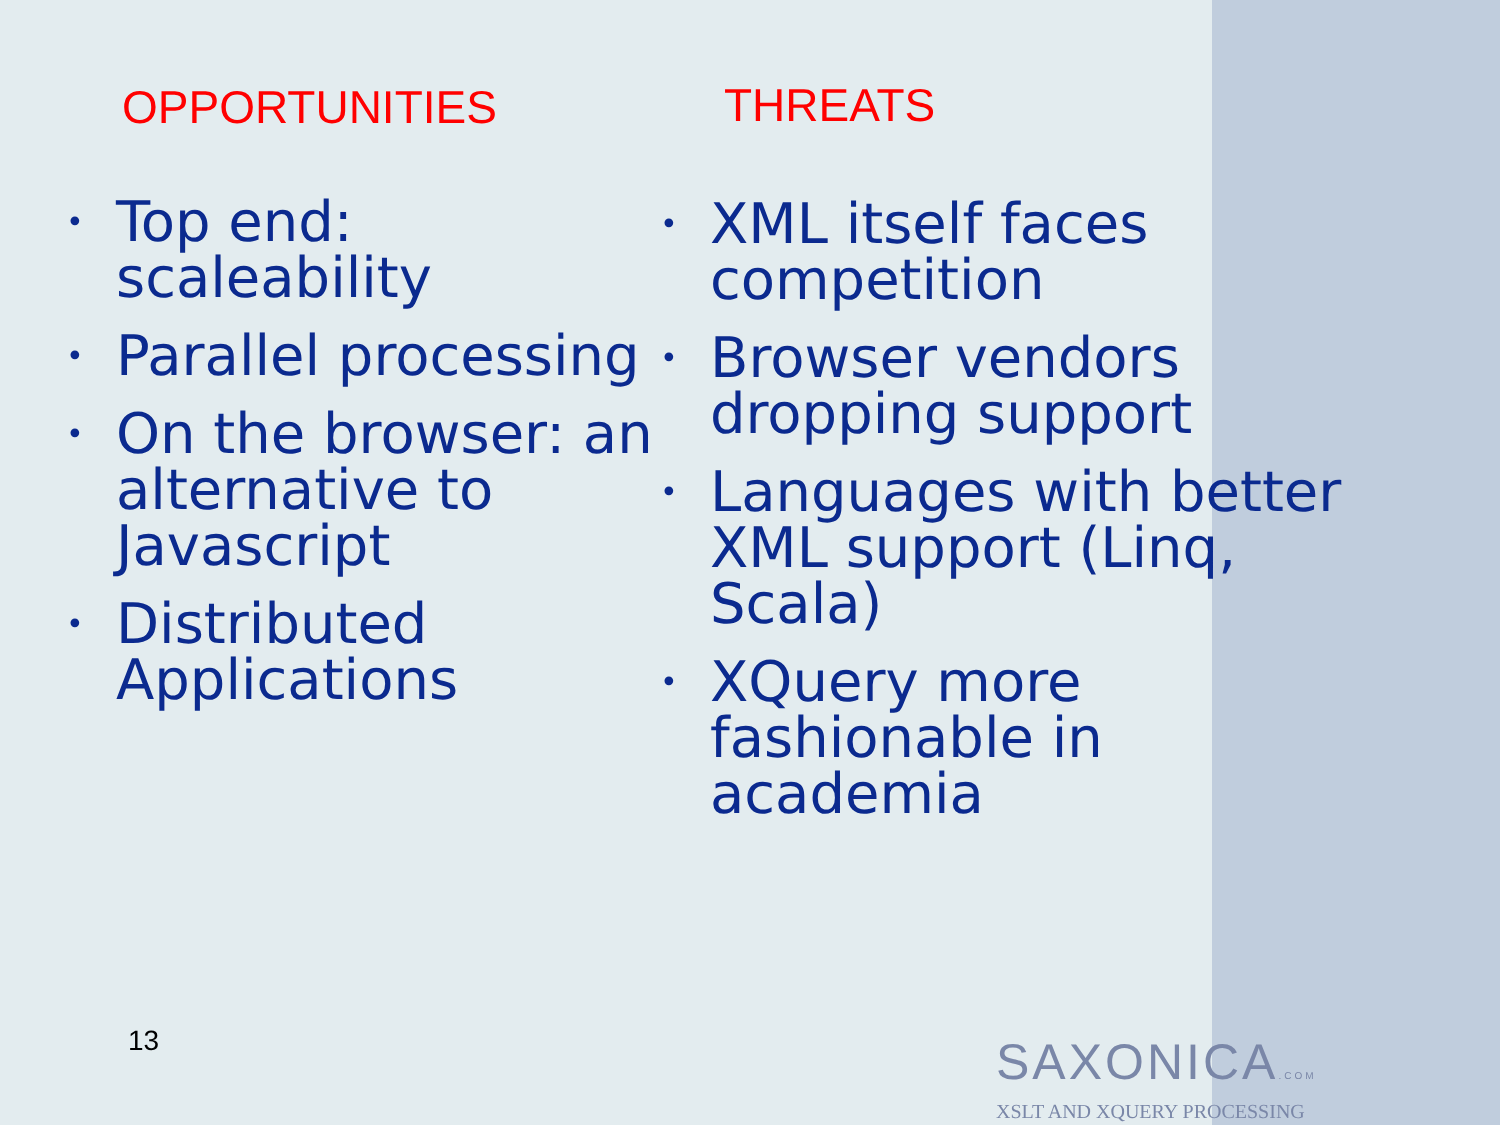OPPORTUNITIES
• Top end: scaleability
• Parallel processing
• On the browser: an alternative to Javascript
• Distributed Applications
THREATS
• XML itself faces competition
• Browser vendors dropping support
• Languages with better XML support (Linq, Scala)
• XQuery more fashionable in academia
13
SAXONICA.COM
XSLT AND XQUERY PROCESSING